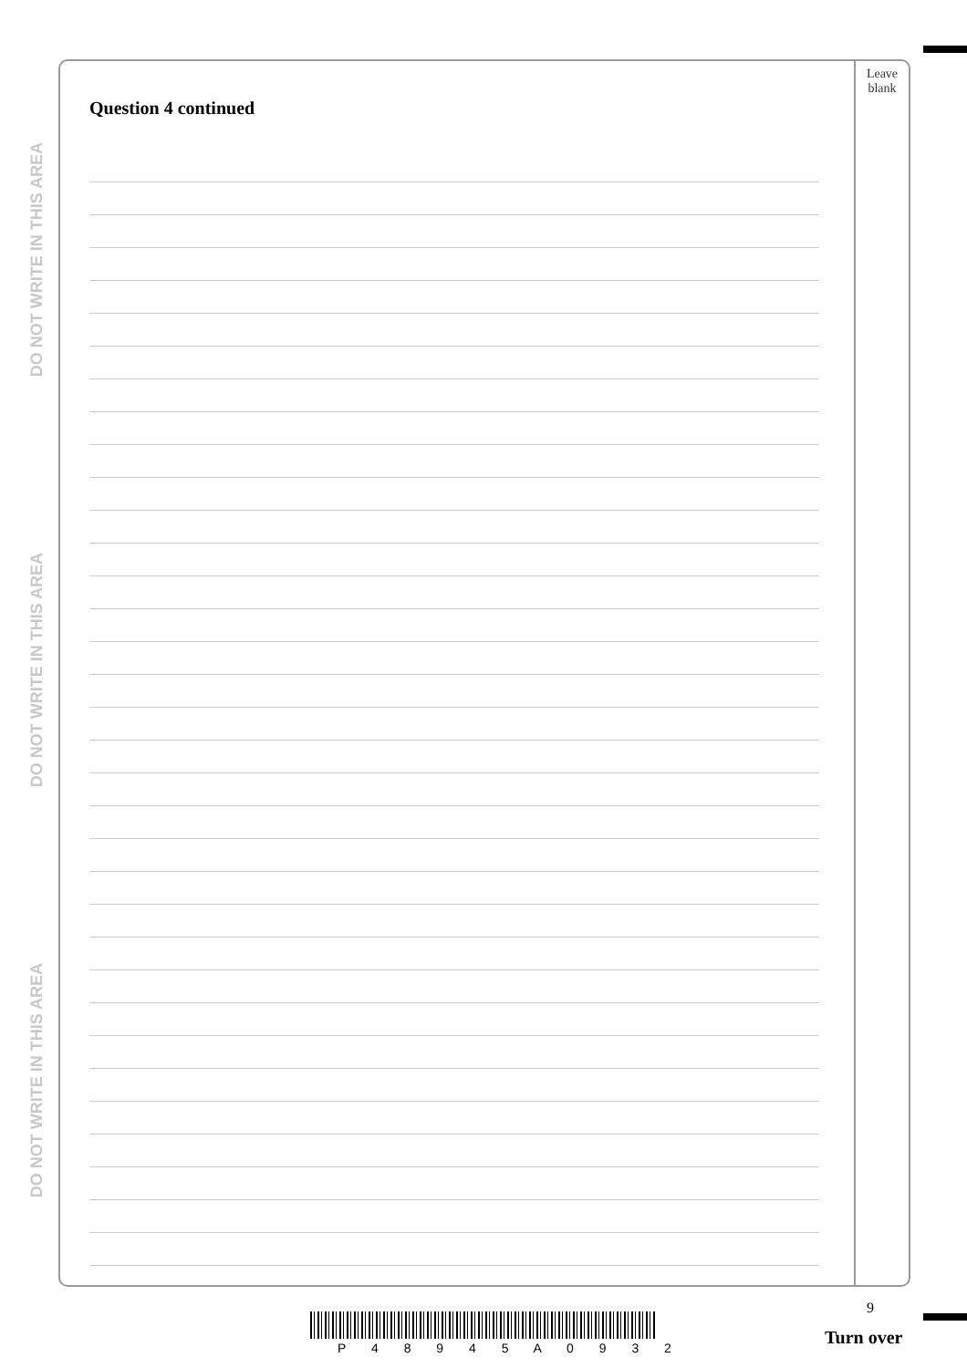DO NOT WRITE IN THIS AREA
DO NOT WRITE IN THIS AREA
DO NOT WRITE IN THIS AREA
Leave
blank
Question 4 continued
9
P 4 8 9 4 5 A 0 9 3 2 Turn over